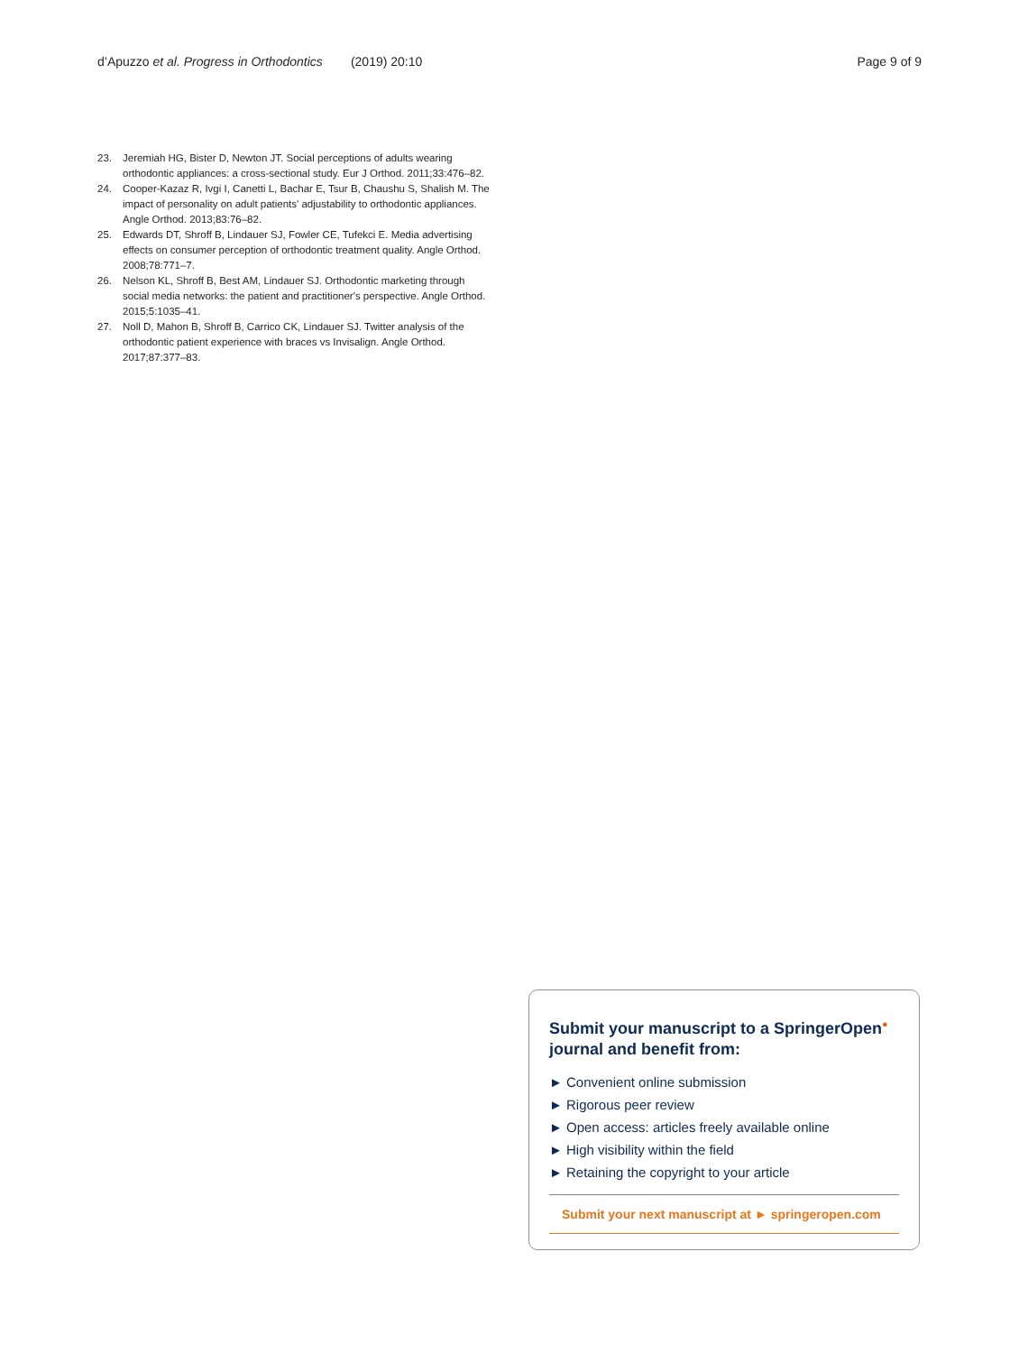d’Apuzzo et al. Progress in Orthodontics (2019) 20:10 Page 9 of 9
23. Jeremiah HG, Bister D, Newton JT. Social perceptions of adults wearing orthodontic appliances: a cross-sectional study. Eur J Orthod. 2011;33:476–82.
24. Cooper-Kazaz R, Ivgi I, Canetti L, Bachar E, Tsur B, Chaushu S, Shalish M. The impact of personality on adult patients' adjustability to orthodontic appliances. Angle Orthod. 2013;83:76–82.
25. Edwards DT, Shroff B, Lindauer SJ, Fowler CE, Tufekci E. Media advertising effects on consumer perception of orthodontic treatment quality. Angle Orthod. 2008;78:771–7.
26. Nelson KL, Shroff B, Best AM, Lindauer SJ. Orthodontic marketing through social media networks: the patient and practitioner's perspective. Angle Orthod. 2015;5:1035–41.
27. Noll D, Mahon B, Shroff B, Carrico CK, Lindauer SJ. Twitter analysis of the orthodontic patient experience with braces vs Invisalign. Angle Orthod. 2017;87:377–83.
Submit your manuscript to a SpringerOpen<sup>●</sup> journal and benefit from:
► Convenient online submission
► Rigorous peer review
► Open access: articles freely available online
► High visibility within the field
► Retaining the copyright to your article
Submit your next manuscript at ► springeropen.com